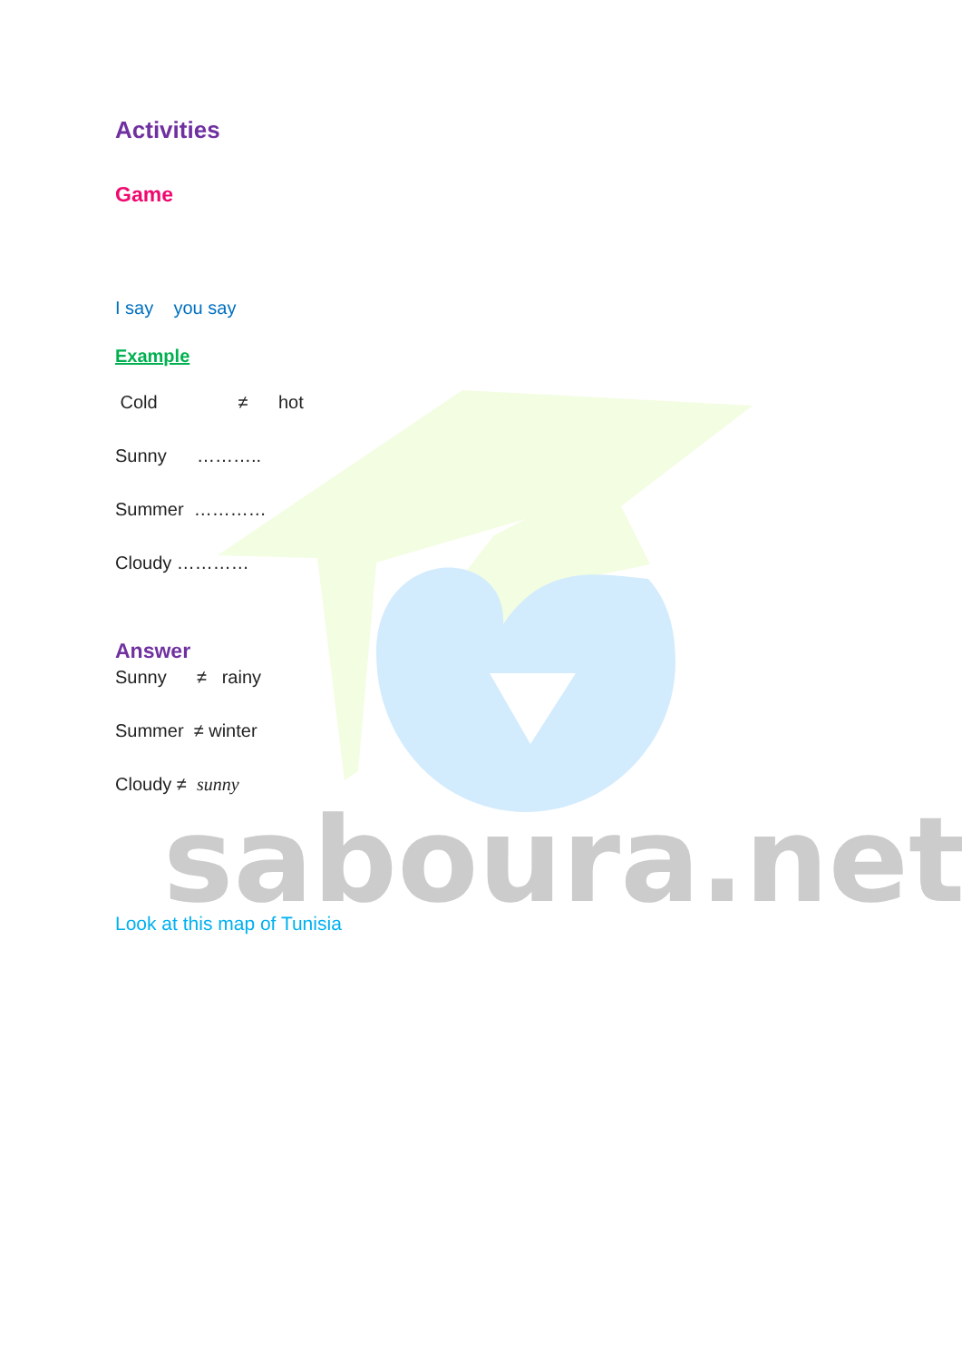saboura.net
Activities
Game
I say you say
Example
Cold ≠ hot
Sunny ………..
Summer …………
Cloudy …………
Answer
Sunny ≠ rainy
Summer ≠ winter
Cloudy ≠ sunny
Look at this map of Tunisia